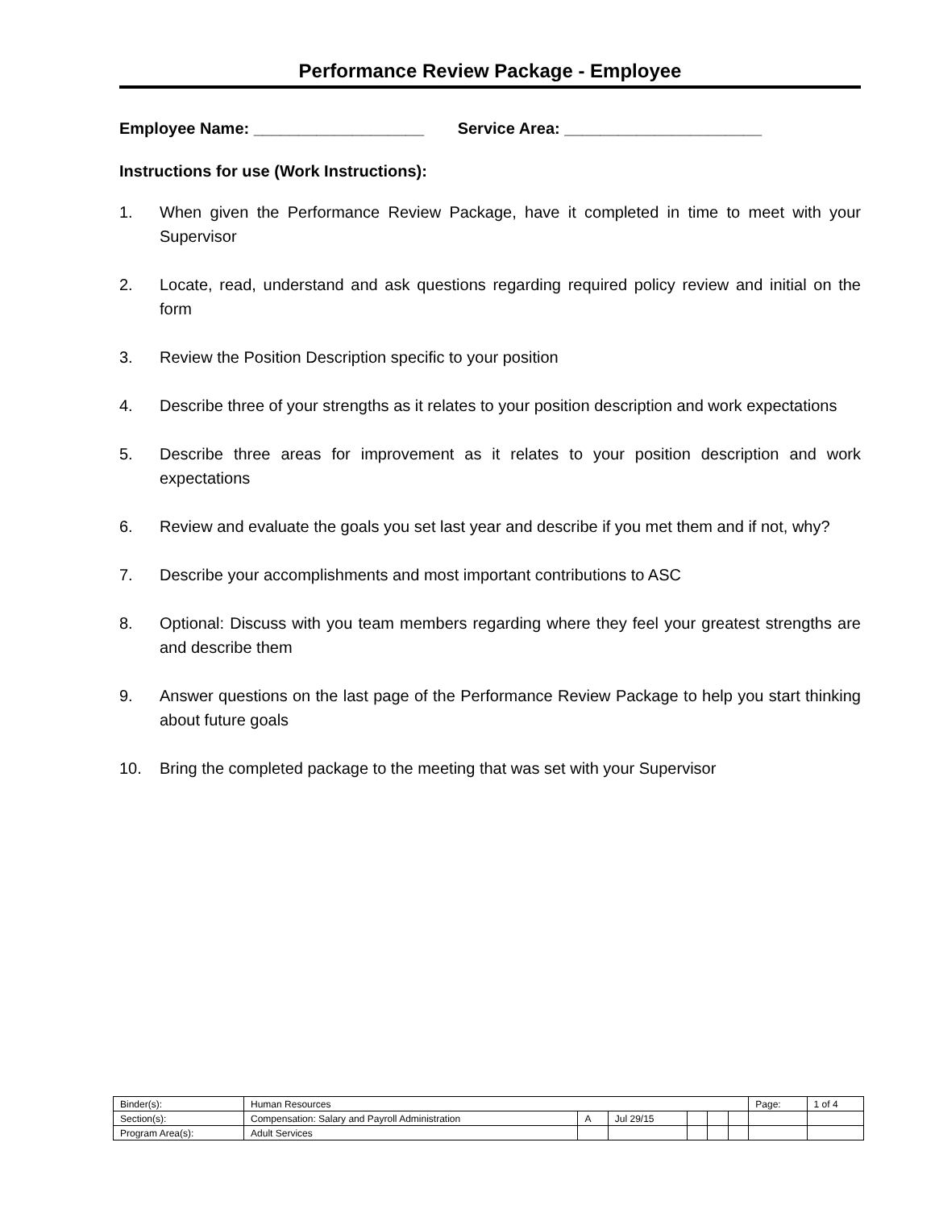Performance Review Package - Employee
Employee Name: ___________________ Service Area: ______________________
Instructions for use (Work Instructions):
1. When given the Performance Review Package, have it completed in time to meet with your Supervisor
2. Locate, read, understand and ask questions regarding required policy review and initial on the form
3. Review the Position Description specific to your position
4. Describe three of your strengths as it relates to your position description and work expectations
5. Describe three areas for improvement as it relates to your position description and work expectations
6. Review and evaluate the goals you set last year and describe if you met them and if not, why?
7. Describe your accomplishments and most important contributions to ASC
8. Optional: Discuss with you team members regarding where they feel your greatest strengths are and describe them
9. Answer questions on the last page of the Performance Review Package to help you start thinking about future goals
10. Bring the completed package to the meeting that was set with your Supervisor
| Binder(s): | Human Resources | | | | | | Page: | 1 of 4 |
| Section(s): | Compensation: Salary and Payroll Administration | A | Jul 29/15 | | | | | |
| Program Area(s): | Adult Services | | | | | | | |